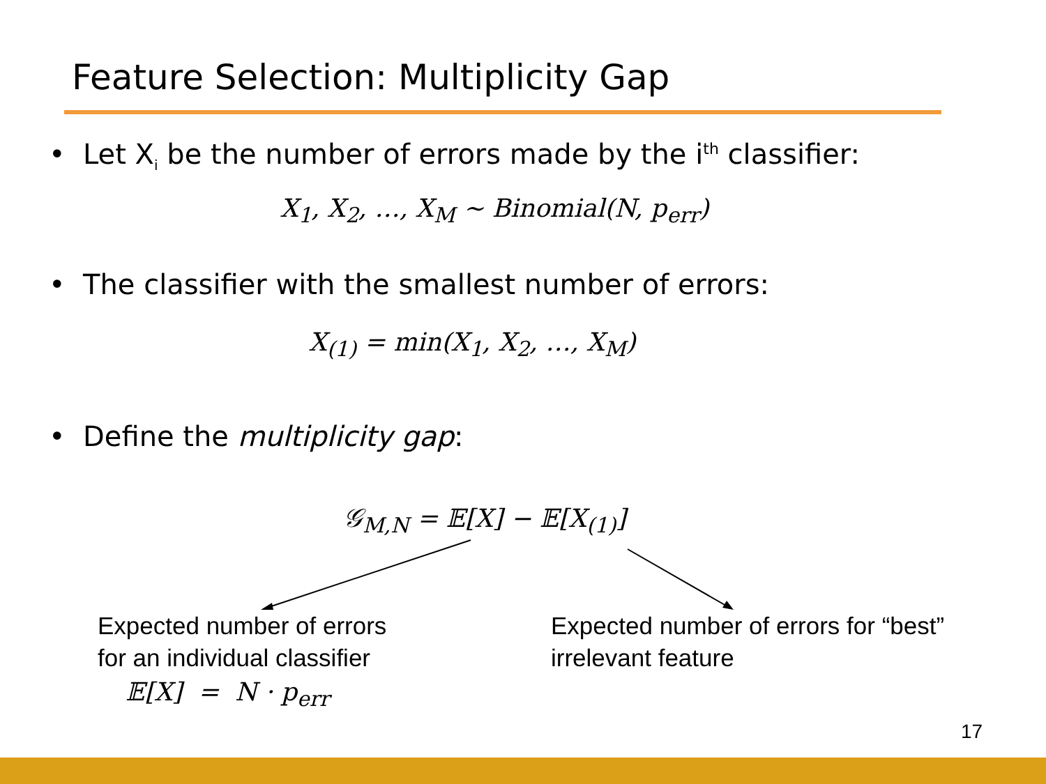Feature Selection: Multiplicity Gap
• Let X<sub>i</sub> be the number of errors made by the i<sup>th</sup> classifier:
X<sub>1</sub>, X<sub>2</sub>, …, X<sub>M</sub> ~ Binomial(N, p<sub>err</sub>)
• The classifier with the smallest number of errors:
X<sub>(1)</sub> = min(X<sub>1</sub>, X<sub>2</sub>, …, X<sub>M</sub>)
• Define the multiplicity gap:
𝒢<sub>M,N</sub> = 𝔼[X] − 𝔼[X<sub>(1)</sub>]
Expected number of errors
for an individual classifier
𝔼[X] = N · p<sub>err</sub>
Expected number of errors for “best”
irrelevant feature
17